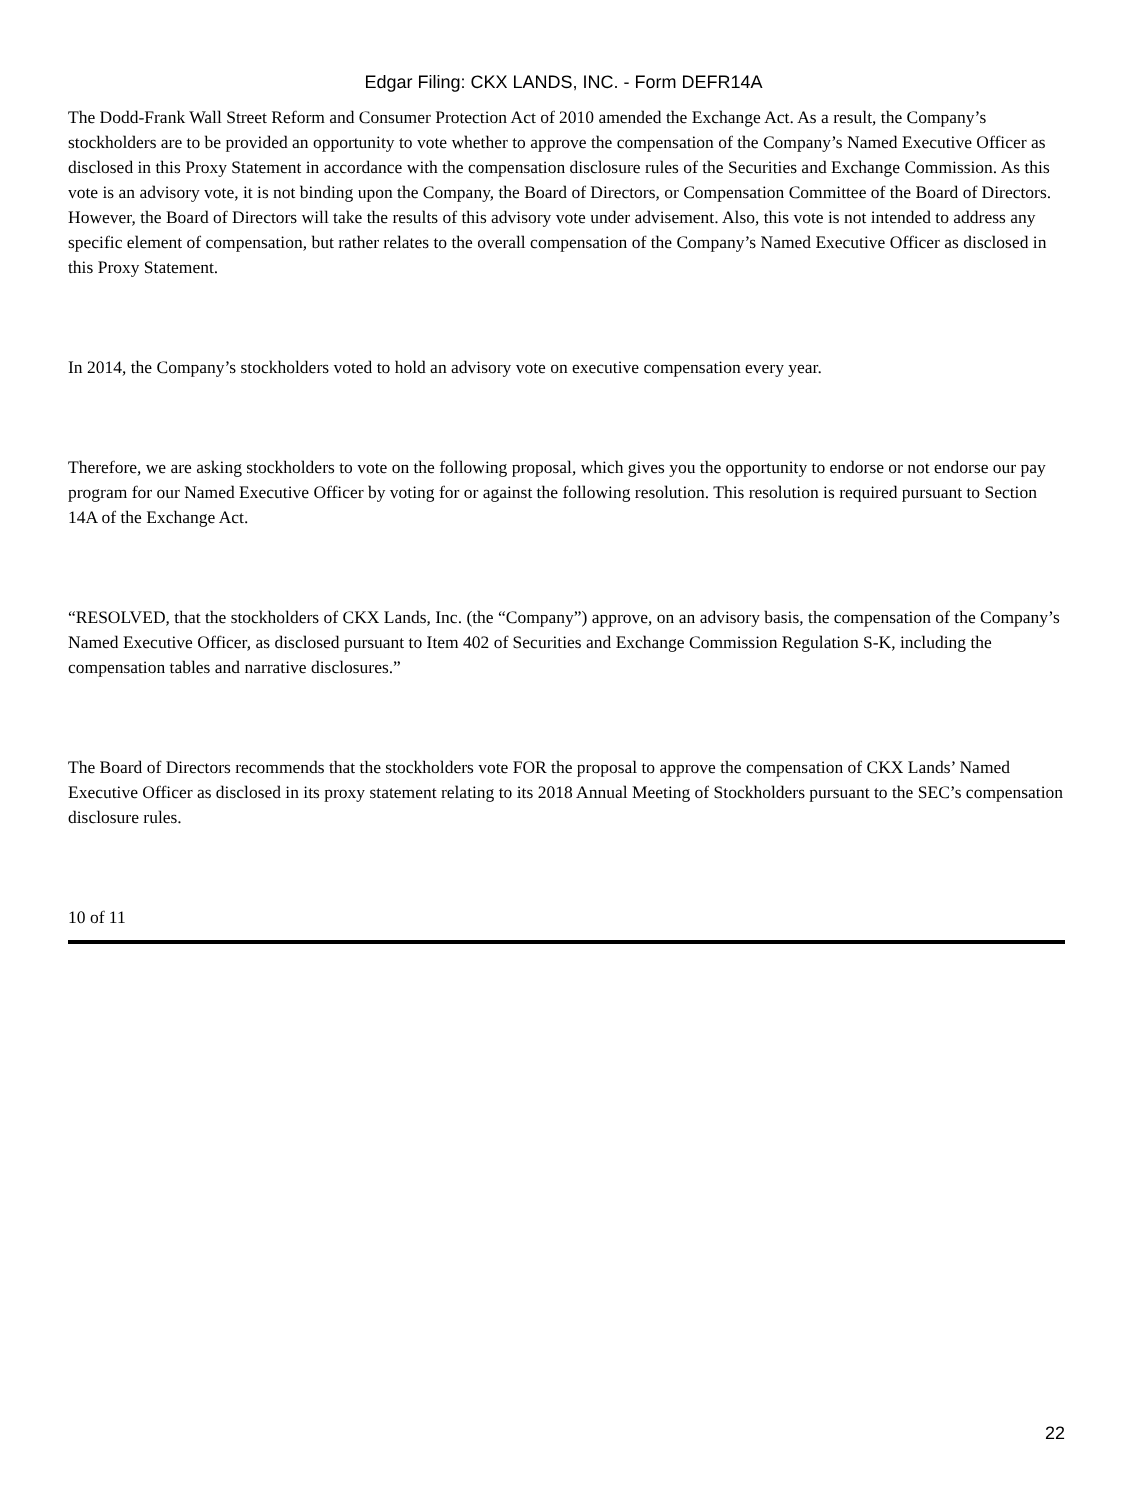Edgar Filing: CKX LANDS, INC. - Form DEFR14A
The Dodd-Frank Wall Street Reform and Consumer Protection Act of 2010 amended the Exchange Act. As a result, the Company’s stockholders are to be provided an opportunity to vote whether to approve the compensation of the Company’s Named Executive Officer as disclosed in this Proxy Statement in accordance with the compensation disclosure rules of the Securities and Exchange Commission. As this vote is an advisory vote, it is not binding upon the Company, the Board of Directors, or Compensation Committee of the Board of Directors. However, the Board of Directors will take the results of this advisory vote under advisement. Also, this vote is not intended to address any specific element of compensation, but rather relates to the overall compensation of the Company’s Named Executive Officer as disclosed in this Proxy Statement.
In 2014, the Company’s stockholders voted to hold an advisory vote on executive compensation every year.
Therefore, we are asking stockholders to vote on the following proposal, which gives you the opportunity to endorse or not endorse our pay program for our Named Executive Officer by voting for or against the following resolution. This resolution is required pursuant to Section 14A of the Exchange Act.
“RESOLVED, that the stockholders of CKX Lands, Inc. (the “Company”) approve, on an advisory basis, the compensation of the Company’s Named Executive Officer, as disclosed pursuant to Item 402 of Securities and Exchange Commission Regulation S-K, including the compensation tables and narrative disclosures.”
The Board of Directors recommends that the stockholders vote FOR the proposal to approve the compensation of CKX Lands’ Named Executive Officer as disclosed in its proxy statement relating to its 2018 Annual Meeting of Stockholders pursuant to the SEC’s compensation disclosure rules.
10 of 11
22